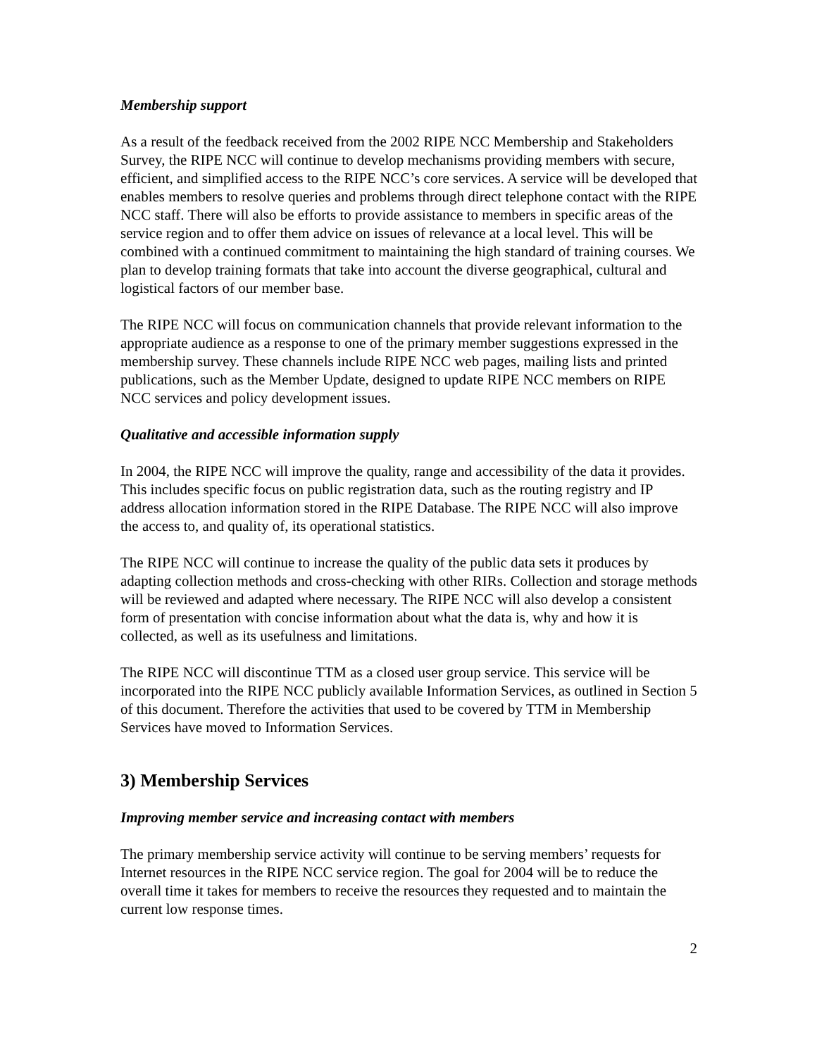Membership support
As a result of the feedback received from the 2002 RIPE NCC Membership and Stakeholders Survey, the RIPE NCC will continue to develop mechanisms providing members with secure, efficient, and simplified access to the RIPE NCC’s core services. A service will be developed that enables members to resolve queries and problems through direct telephone contact with the RIPE NCC staff. There will also be efforts to provide assistance to members in specific areas of the service region and to offer them advice on issues of relevance at a local level. This will be combined with a continued commitment to maintaining the high standard of training courses. We plan to develop training formats that take into account the diverse geographical, cultural and logistical factors of our member base.
The RIPE NCC will focus on communication channels that provide relevant information to the appropriate audience as a response to one of the primary member suggestions expressed in the membership survey. These channels include RIPE NCC web pages, mailing lists and printed publications, such as the Member Update, designed to update RIPE NCC members on RIPE NCC services and policy development issues.
Qualitative and accessible information supply
In 2004, the RIPE NCC will improve the quality, range and accessibility of the data it provides. This includes specific focus on public registration data, such as the routing registry and IP address allocation information stored in the RIPE Database. The RIPE NCC will also improve the access to, and quality of, its operational statistics.
The RIPE NCC will continue to increase the quality of the public data sets it produces by adapting collection methods and cross-checking with other RIRs. Collection and storage methods will be reviewed and adapted where necessary. The RIPE NCC will also develop a consistent form of presentation with concise information about what the data is, why and how it is collected, as well as its usefulness and limitations.
The RIPE NCC will discontinue TTM as a closed user group service. This service will be incorporated into the RIPE NCC publicly available Information Services, as outlined in Section 5 of this document. Therefore the activities that used to be covered by TTM in Membership Services have moved to Information Services.
3) Membership Services
Improving member service and increasing contact with members
The primary membership service activity will continue to be serving members’ requests for Internet resources in the RIPE NCC service region. The goal for 2004 will be to reduce the overall time it takes for members to receive the resources they requested and to maintain the current low response times.
2